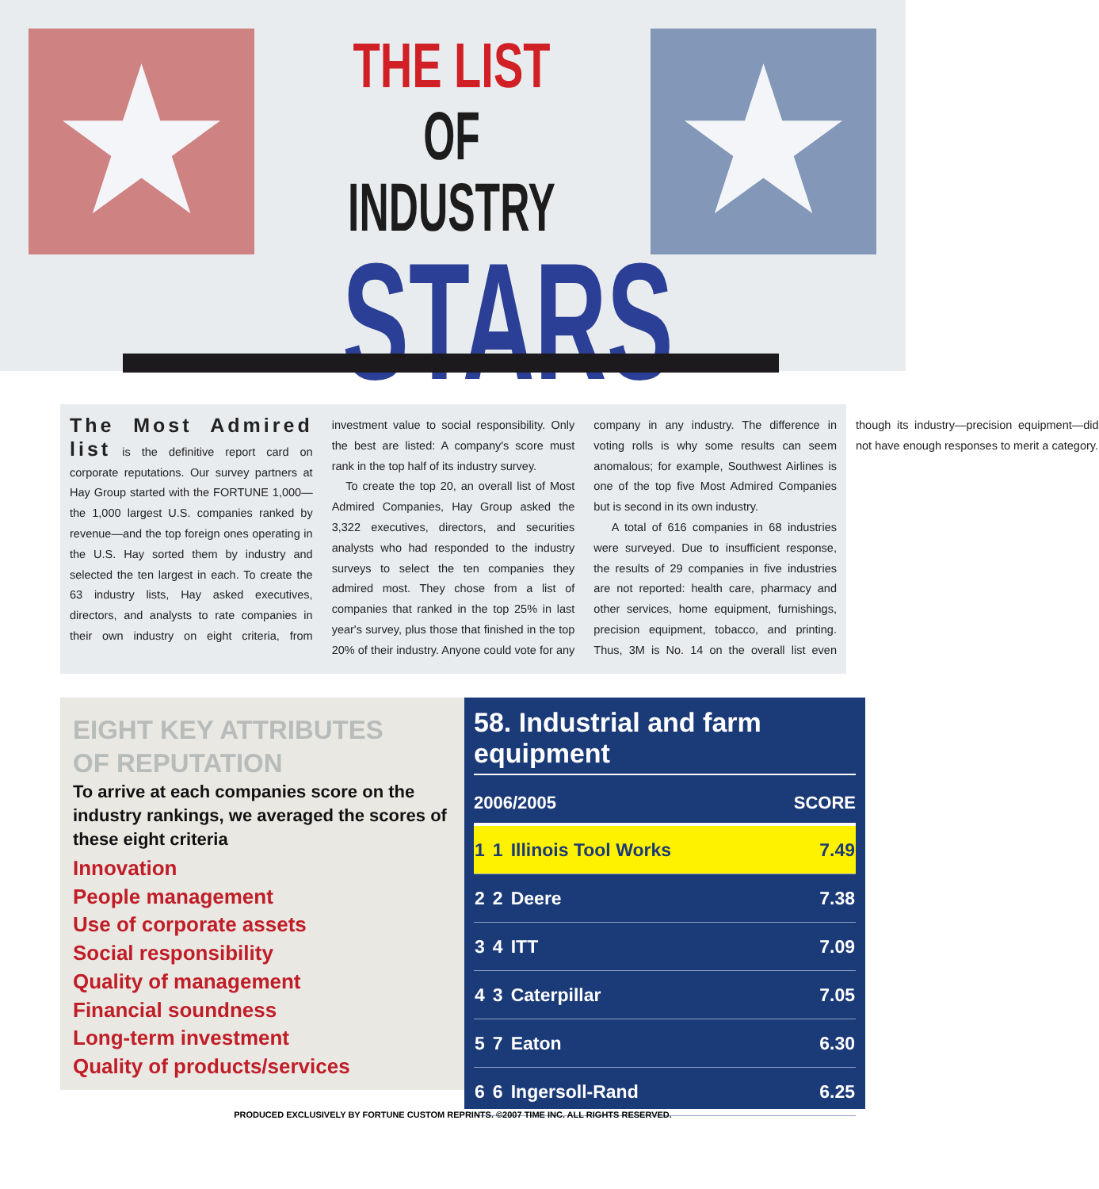★ ★
THE LIST
OF INDUSTRY
STARS
The Most Admired list is the definitive report card on corporate reputations. Our survey partners at Hay Group started with the FORTUNE 1,000—the 1,000 largest U.S. companies ranked by revenue—and the top foreign ones operating in the U.S. Hay sorted them by industry and selected the ten largest in each. To create the 63 industry lists, Hay asked executives, directors, and analysts to rate companies in their own industry on eight criteria, from investment value to social responsibility. Only the best are listed: A company's score must rank in the top half of its industry survey.
To create the top 20, an overall list of Most Admired Companies, Hay Group asked the 3,322 executives, directors, and securities analysts who had responded to the industry surveys to select the ten companies they admired most. They chose from a list of companies that ranked in the top 25% in last year's survey, plus those that finished in the top 20% of their industry. Anyone could vote for any company in any industry. The difference in voting rolls is why some results can seem anomalous; for example, Southwest Airlines is one of the top five Most Admired Companies but is second in its own industry.
A total of 616 companies in 68 industries were surveyed. Due to insufficient response, the results of 29 companies in five industries are not reported: health care, pharmacy and other services, home equipment, furnishings, precision equipment, tobacco, and printing. Thus, 3M is No. 14 on the overall list even though its industry—precision equipment—did not have enough responses to merit a category.
EIGHT KEY ATTRIBUTES
OF REPUTATION
To arrive at each companies score on the industry rankings, we averaged the scores of these eight criteria
Innovation
People management
Use of corporate assets
Social responsibility
Quality of management
Financial soundness
Long-term investment
Quality of products/services
58. Industrial and farm equipment
| 2006/2005 | | | SCORE |
| --- | --- | --- | --- |
| 1 | 1 | Illinois Tool Works | 7.49 |
| 2 | 2 | Deere | 7.38 |
| 3 | 4 | ITT | 7.09 |
| 4 | 3 | Caterpillar | 7.05 |
| 5 | 7 | Eaton | 6.30 |
| 6 | 6 | Ingersoll-Rand | 6.25 |
PRODUCED EXCLUSIVELY BY FORTUNE CUSTOM REPRINTS. ©2007 TIME INC. ALL RIGHTS RESERVED.